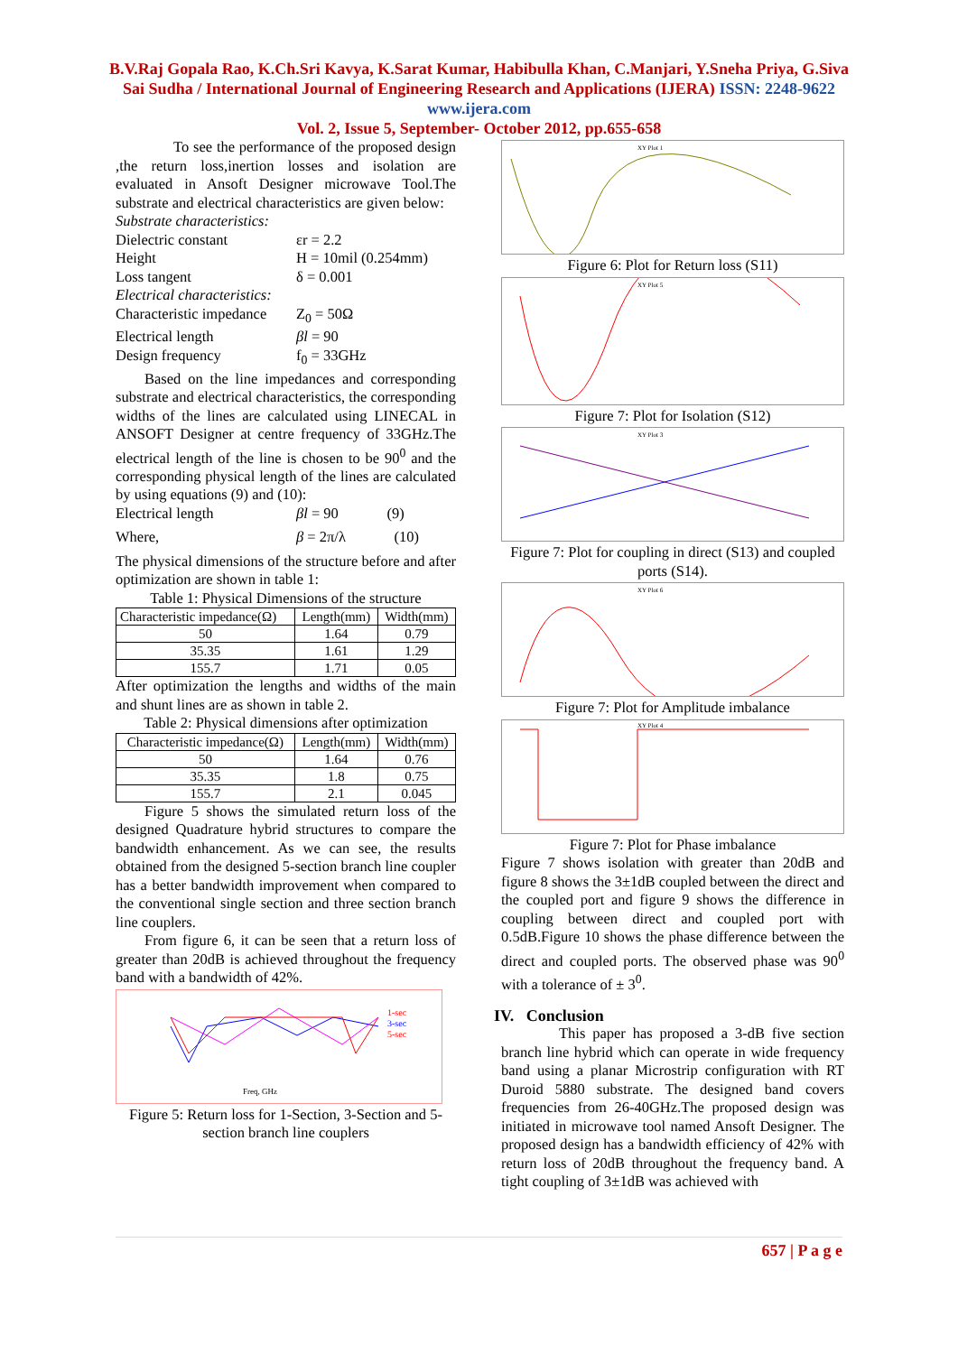B.V.Raj Gopala Rao, K.Ch.Sri Kavya, K.Sarat Kumar, Habibulla Khan, C.Manjari, Y.Sneha Priya, G.Siva Sai Sudha / International Journal of Engineering Research and Applications (IJERA) ISSN: 2248-9622 www.ijera.com
Vol. 2, Issue 5, September- October 2012, pp.655-658
To see the performance of the proposed design ,the return loss,inertion losses and isolation are evaluated in Ansoft Designer microwave Tool.The substrate and electrical characteristics are given below:
Substrate characteristics:
Dielectric constant εr = 2.2
Height H = 10mil (0.254mm)
Loss tangent δ = 0.001
Electrical characteristics:
Characteristic impedance Z<sub>0</sub> = 50Ω
Electrical length βl = 90
Design frequency f<sub>0</sub> = 33GHz
Based on the line impedances and corresponding substrate and electrical characteristics, the corresponding widths of the lines are calculated using LINECAL in ANSOFT Designer at centre frequency of 33GHz.The electrical length of the line is chosen to be 90<sup>0</sup> and the corresponding physical length of the lines are calculated by using equations (9) and (10):
Electrical length βl = 90 (9)
Where, β = 2π/λ (10)
The physical dimensions of the structure before and after optimization are shown in table 1:
Table 1: Physical Dimensions of the structure
| Characteristic impedance(Ω) | Length(mm) | Width(mm) |
| --- | --- | --- |
| 50 | 1.64 | 0.79 |
| 35.35 | 1.61 | 1.29 |
| 155.7 | 1.71 | 0.05 |
After optimization the lengths and widths of the main and shunt lines are as shown in table 2.
Table 2: Physical dimensions after optimization
| Characteristic impedance(Ω) | Length(mm) | Width(mm) |
| --- | --- | --- |
| 50 | 1.64 | 0.76 |
| 35.35 | 1.8 | 0.75 |
| 155.7 | 2.1 | 0.045 |
Figure 5 shows the simulated return loss of the designed Quadrature hybrid structures to compare the bandwidth enhancement. As we can see, the results obtained from the designed 5-section branch line coupler has a better bandwidth improvement when compared to the conventional single section and three section branch line couplers.
From figure 6, it can be seen that a return loss of greater than 20dB is achieved throughout the frequency band with a bandwidth of 42%.
1-sec
3-sec
5-sec
Freq, GHz
Figure 5: Return loss for 1-Section, 3-Section and 5-section branch line couplers
XY Plot 1
Figure 6: Plot for Return loss (S11)
XY Plot 5
Figure 7: Plot for Isolation (S12)
XY Plot 3
Figure 7: Plot for coupling in direct (S13) and coupled ports (S14).
XY Plot 6
Figure 7: Plot for Amplitude imbalance
XY Plot 4
Figure 7: Plot for Phase imbalance
Figure 7 shows isolation with greater than 20dB and figure 8 shows the 3±1dB coupled between the direct and the coupled port and figure 9 shows the difference in coupling between direct and coupled port with 0.5dB.Figure 10 shows the phase difference between the direct and coupled ports. The observed phase was 90<sup>0</sup> with a tolerance of ± 3<sup>0</sup>.
IV. Conclusion
This paper has proposed a 3-dB five section branch line hybrid which can operate in wide frequency band using a planar Microstrip configuration with RT Duroid 5880 substrate. The designed band covers frequencies from 26-40GHz.The proposed design was initiated in microwave tool named Ansoft Designer. The proposed design has a bandwidth efficiency of 42% with return loss of 20dB throughout the frequency band. A tight coupling of 3±1dB was achieved with
657 | P a g e